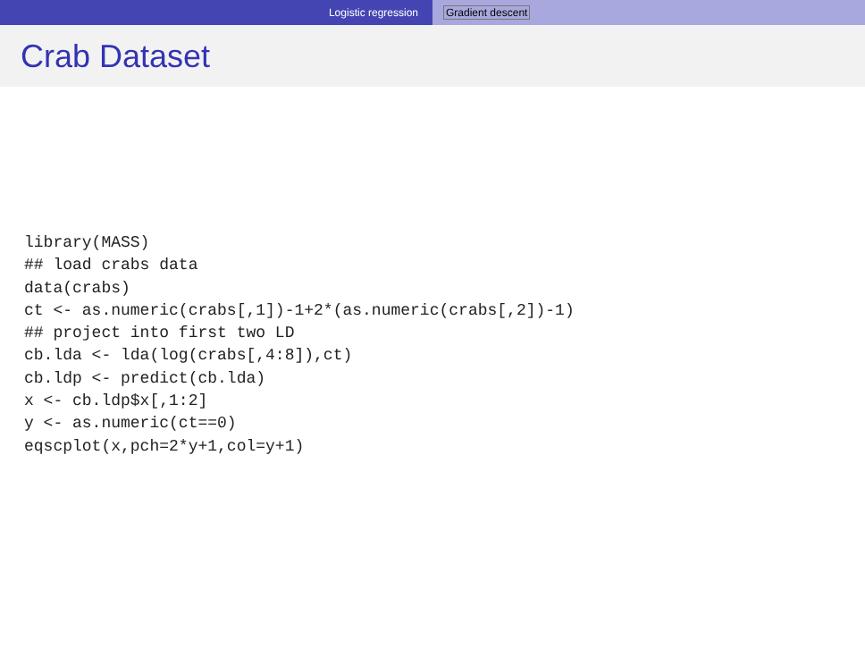Logistic regression Gradient descent
Crab Dataset
library(MASS)
## load crabs data
data(crabs)
ct <- as.numeric(crabs[,1])-1+2*(as.numeric(crabs[,2])-1)
## project into first two LD
cb.lda <- lda(log(crabs[,4:8]),ct)
cb.ldp <- predict(cb.lda)
x <- cb.ldp$x[,1:2]
y <- as.numeric(ct==0)
eqscplot(x,pch=2*y+1,col=y+1)